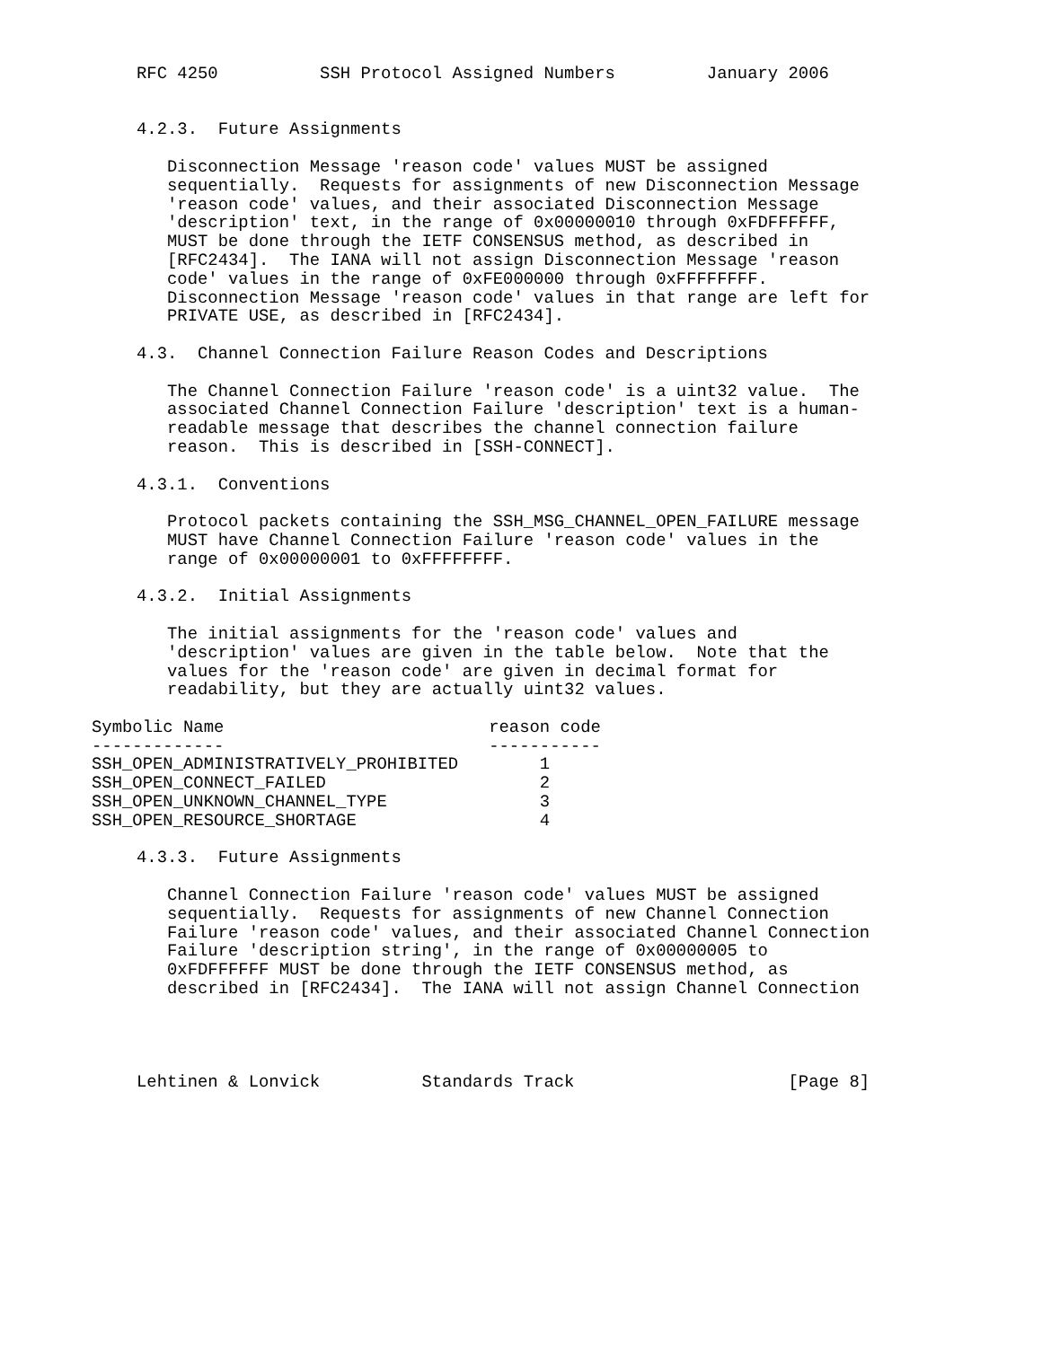RFC 4250          SSH Protocol Assigned Numbers         January 2006


4.2.3.  Future Assignments

   Disconnection Message 'reason code' values MUST be assigned
   sequentially.  Requests for assignments of new Disconnection Message
   'reason code' values, and their associated Disconnection Message
   'description' text, in the range of 0x00000010 through 0xFDFFFFFF,
   MUST be done through the IETF CONSENSUS method, as described in
   [RFC2434].  The IANA will not assign Disconnection Message 'reason
   code' values in the range of 0xFE000000 through 0xFFFFFFFF.
   Disconnection Message 'reason code' values in that range are left for
   PRIVATE USE, as described in [RFC2434].

4.3.  Channel Connection Failure Reason Codes and Descriptions

   The Channel Connection Failure 'reason code' is a uint32 value.  The
   associated Channel Connection Failure 'description' text is a human-
   readable message that describes the channel connection failure
   reason.  This is described in [SSH-CONNECT].

4.3.1.  Conventions

   Protocol packets containing the SSH_MSG_CHANNEL_OPEN_FAILURE message
   MUST have Channel Connection Failure 'reason code' values in the
   range of 0x00000001 to 0xFFFFFFFF.

4.3.2.  Initial Assignments

   The initial assignments for the 'reason code' values and
   'description' values are given in the table below.  Note that the
   values for the 'reason code' are given in decimal format for
   readability, but they are actually uint32 values.
| Symbolic Name | reason code |
| --- | --- |
| ------------- | ----------- |
| SSH_OPEN_ADMINISTRATIVELY_PROHIBITED | 1 |
| SSH_OPEN_CONNECT_FAILED | 2 |
| SSH_OPEN_UNKNOWN_CHANNEL_TYPE | 3 |
| SSH_OPEN_RESOURCE_SHORTAGE | 4 |
4.3.3.  Future Assignments

   Channel Connection Failure 'reason code' values MUST be assigned
   sequentially.  Requests for assignments of new Channel Connection
   Failure 'reason code' values, and their associated Channel Connection
   Failure 'description string', in the range of 0x00000005 to
   0xFDFFFFFF MUST be done through the IETF CONSENSUS method, as
   described in [RFC2434].  The IANA will not assign Channel Connection




Lehtinen & Lonvick          Standards Track                     [Page 8]